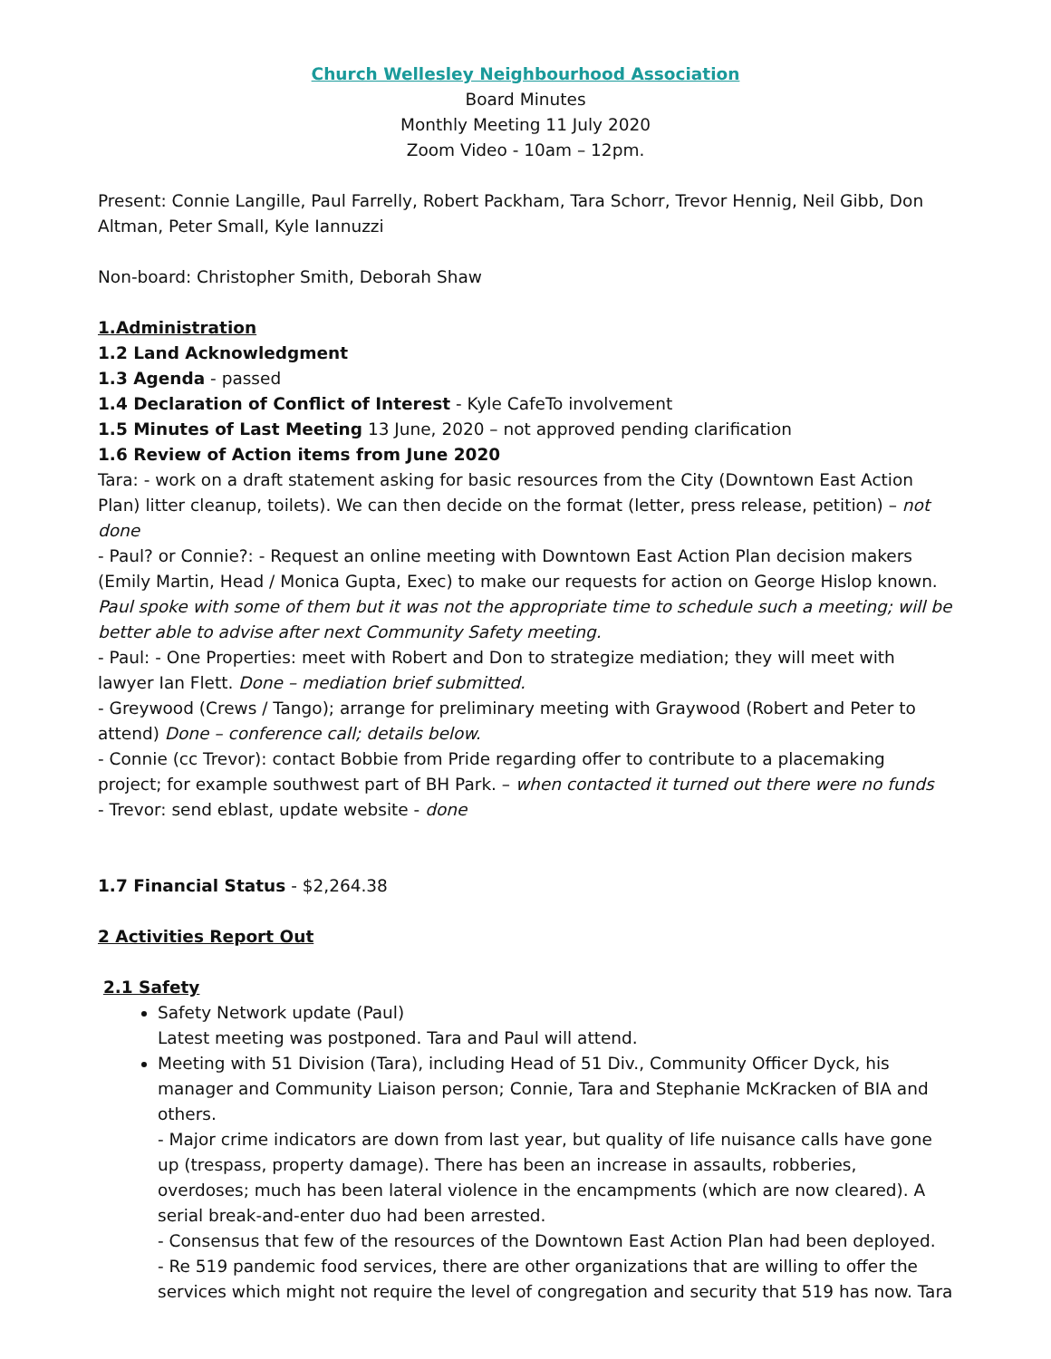Church Wellesley Neighbourhood Association
Board Minutes
Monthly Meeting 11 July 2020
Zoom Video - 10am – 12pm.
Present: Connie Langille, Paul Farrelly, Robert Packham, Tara Schorr, Trevor Hennig, Neil Gibb, Don Altman, Peter Small, Kyle Iannuzzi
Non-board: Christopher Smith, Deborah Shaw
1.Administration
1.2 Land Acknowledgment
1.3 Agenda - passed
1.4 Declaration of Conflict of Interest - Kyle CafeTo involvement
1.5 Minutes of Last Meeting 13 June, 2020 – not approved pending clarification
1.6 Review of Action items from June 2020
Tara: - work on a draft statement asking for basic resources from the City (Downtown East Action Plan) litter cleanup, toilets). We can then decide on the format (letter, press release, petition) – not done
- Paul? or Connie?: - Request an online meeting with Downtown East Action Plan decision makers (Emily Martin, Head / Monica Gupta, Exec) to make our requests for action on George Hislop known. Paul spoke with some of them but it was not the appropriate time to schedule such a meeting; will be better able to advise after next Community Safety meeting.
- Paul: - One Properties: meet with Robert and Don to strategize mediation; they will meet with lawyer Ian Flett. Done – mediation brief submitted.
- Greywood (Crews / Tango); arrange for preliminary meeting with Graywood (Robert and Peter to attend) Done – conference call; details below.
- Connie (cc Trevor): contact Bobbie from Pride regarding offer to contribute to a placemaking project; for example southwest part of BH Park. – when contacted it turned out there were no funds
- Trevor: send eblast, update website - done
1.7 Financial Status - $2,264.38
2 Activities Report Out
2.1 Safety
Safety Network update (Paul)
Latest meeting was postponed. Tara and Paul will attend.
Meeting with 51 Division (Tara), including Head of 51 Div., Community Officer Dyck, his manager and Community Liaison person; Connie, Tara and Stephanie McKracken of BIA and others.
- Major crime indicators are down from last year, but quality of life nuisance calls have gone up (trespass, property damage). There has been an increase in assaults, robberies, overdoses; much has been lateral violence in the encampments (which are now cleared). A serial break-and-enter duo had been arrested.
- Consensus that few of the resources of the Downtown East Action Plan had been deployed.
- Re 519 pandemic food services, there are other organizations that are willing to offer the services which might not require the level of congregation and security that 519 has now. Tara